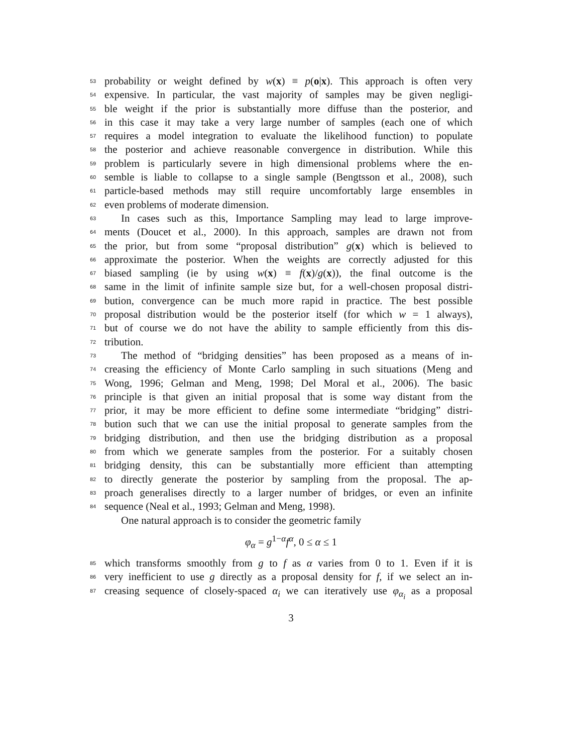53 probability or weight defined by w(x) ≡ p(o|x). This approach is often very
54 expensive. In particular, the vast majority of samples may be given negligi-
55 ble weight if the prior is substantially more diffuse than the posterior, and
56 in this case it may take a very large number of samples (each one of which
57 requires a model integration to evaluate the likelihood function) to populate
58 the posterior and achieve reasonable convergence in distribution. While this
59 problem is particularly severe in high dimensional problems where the en-
60 semble is liable to collapse to a single sample (Bengtsson et al., 2008), such
61 particle-based methods may still require uncomfortably large ensembles in
62 even problems of moderate dimension.
63 In cases such as this, Importance Sampling may lead to large improve-
64 ments (Doucet et al., 2000). In this approach, samples are drawn not from
65 the prior, but from some “proposal distribution” g(x) which is believed to
66 approximate the posterior. When the weights are correctly adjusted for this
67 biased sampling (ie by using w(x) ≡ f(x)/g(x)), the final outcome is the
68 same in the limit of infinite sample size but, for a well-chosen proposal distri-
69 bution, convergence can be much more rapid in practice. The best possible
70 proposal distribution would be the posterior itself (for which w = 1 always),
71 but of course we do not have the ability to sample efficiently from this dis-
72 tribution.
73 The method of “bridging densities” has been proposed as a means of in-
74 creasing the efficiency of Monte Carlo sampling in such situations (Meng and
75 Wong, 1996; Gelman and Meng, 1998; Del Moral et al., 2006). The basic
76 principle is that given an initial proposal that is some way distant from the
77 prior, it may be more efficient to define some intermediate “bridging” distri-
78 bution such that we can use the initial proposal to generate samples from the
79 bridging distribution, and then use the bridging distribution as a proposal
80 from which we generate samples from the posterior. For a suitably chosen
81 bridging density, this can be substantially more efficient than attempting
82 to directly generate the posterior by sampling from the proposal. The ap-
83 proach generalises directly to a larger number of bridges, or even an infinite
84 sequence (Neal et al., 1993; Gelman and Meng, 1998).
One natural approach is to consider the geometric family
φ<sub>α</sub> = g<sup>1−α</sup>f<sup>α</sup>, 0 ≤ α ≤ 1
85 which transforms smoothly from g to f as α varies from 0 to 1. Even if it is
86 very inefficient to use g directly as a proposal density for f, if we select an in-
87 creasing sequence of closely-spaced α<sub>i</sub> we can iteratively use φ<sub>α<sub>i</sub></sub> as a proposal
3